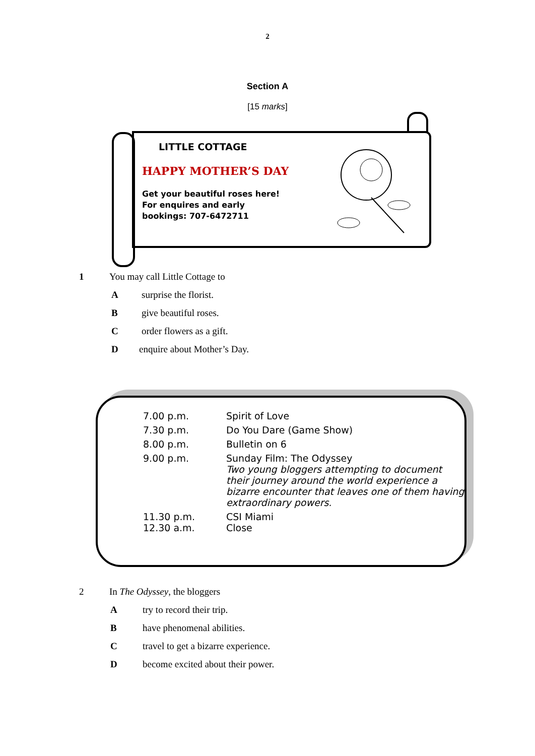2
Section A
[15 marks]
LITTLE COTTAGE
HAPPY MOTHER’S DAY
Get your beautiful roses here!
For enquires and early
bookings: 707-6472711
1 You may call Little Cottage to
Asurprise the florist.
Bgive beautiful roses.
Corder flowers as a gift.
Denquire about Mother’s Day.
| 7.00 p.m. | Spirit of Love |
| 7.30 p.m. | Do You Dare (Game Show) |
| 8.00 p.m. | Bulletin on 6 |
| 9.00 p.m. | Sunday Film: The Odyssey Two young bloggers attempting to document their journey around the world experience a bizarre encounter that leaves one of them having extraordinary powers. |
| 11.30 p.m. 12.30 a.m. | CSI Miami Close |
2 In The Odyssey, the bloggers
Atry to record their trip.
Bhave phenomenal abilities.
Ctravel to get a bizarre experience.
Dbecome excited about their power.